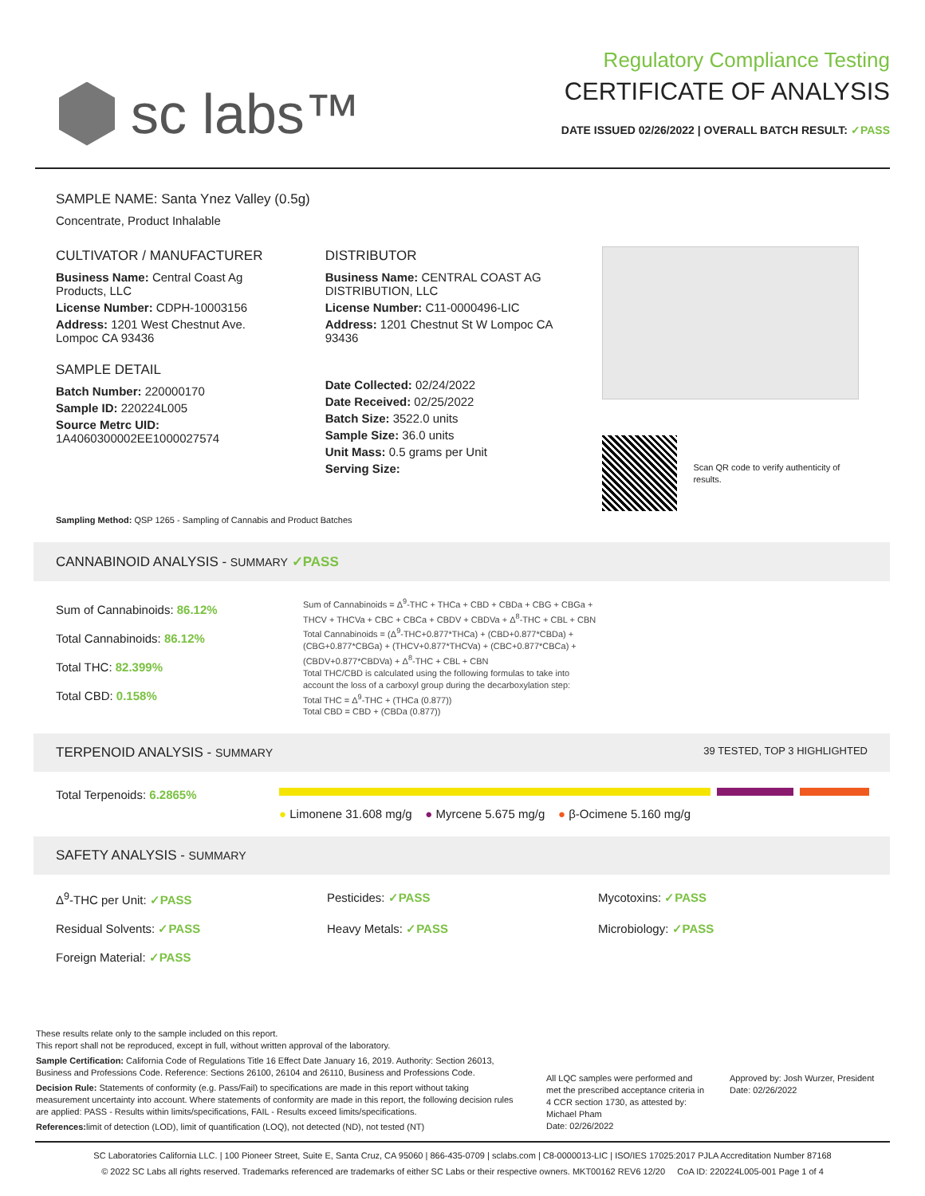sc labs™
Regulatory Compliance Testing
CERTIFICATE OF ANALYSIS
DATE ISSUED 02/26/2022 | OVERALL BATCH RESULT: ✓PASS
SAMPLE NAME: Santa Ynez Valley (0.5g)
Concentrate, Product Inhalable
CULTIVATOR / MANUFACTURER
Business Name: Central Coast Ag Products, LLC
License Number: CDPH-10003156
Address: 1201 West Chestnut Ave. Lompoc CA 93436
SAMPLE DETAIL
Batch Number: 220000170
Sample ID: 220224L005
Source Metrc UID: 1A4060300002EE1000027574
DISTRIBUTOR
Business Name: CENTRAL COAST AG DISTRIBUTION, LLC
License Number: C11-0000496-LIC
Address: 1201 Chestnut St W Lompoc CA 93436
Date Collected: 02/24/2022
Date Received: 02/25/2022
Batch Size: 3522.0 units
Sample Size: 36.0 units
Unit Mass: 0.5 grams per Unit
Serving Size:
Scan QR code to verify authenticity of results.
Sampling Method: QSP 1265 - Sampling of Cannabis and Product Batches
CANNABINOID ANALYSIS - SUMMARY ✓PASS
Sum of Cannabinoids: 86.12%
Total Cannabinoids: 86.12%
Total THC: 82.399%
Total CBD: 0.158%
Sum of Cannabinoids = Δ<sup>9</sup>-THC + THCa + CBD + CBDa + CBG + CBGa + THCV + THCVa + CBC + CBCa + CBDV + CBDVa + Δ<sup>8</sup>-THC + CBL + CBN
Total Cannabinoids = (Δ<sup>9</sup>-THC+0.877*THCa) + (CBD+0.877*CBDa) + (CBG+0.877*CBGa) + (THCV+0.877*THCVa) + (CBC+0.877*CBCa) + (CBDV+0.877*CBDVa) + Δ<sup>8</sup>-THC + CBL + CBN
Total THC/CBD is calculated using the following formulas to take into account the loss of a carboxyl group during the decarboxylation step:
Total THC = Δ<sup>9</sup>-THC + (THCa (0.877))
Total CBD = CBD + (CBDa (0.877))
TERPENOID ANALYSIS - SUMMARY 39 TESTED, TOP 3 HIGHLIGHTED
Total Terpenoids: 6.2865% ● Limonene 31.608 mg/g ● Myrcene 5.675 mg/g ● β-Ocimene 5.160 mg/g
SAFETY ANALYSIS - SUMMARY
Δ<sup>9</sup>-THC per Unit: ✓PASS
Pesticides: ✓PASS
Mycotoxins: ✓PASS
Residual Solvents: ✓PASS
Heavy Metals: ✓PASS
Microbiology: ✓PASS
Foreign Material: ✓PASS
These results relate only to the sample included on this report.
This report shall not be reproduced, except in full, without written approval of the laboratory.
Sample Certification: California Code of Regulations Title 16 Effect Date January 16, 2019. Authority: Section 26013, Business and Professions Code. Reference: Sections 26100, 26104 and 26110, Business and Professions Code.
Decision Rule: Statements of conformity (e.g. Pass/Fail) to specifications are made in this report without taking measurement uncertainty into account. Where statements of conformity are made in this report, the following decision rules are applied: PASS - Results within limits/specifications, FAIL - Results exceed limits/specifications.
References: limit of detection (LOD), limit of quantification (LOQ), not detected (ND), not tested (NT)
All LQC samples were performed and met the prescribed acceptance criteria in 4 CCR section 1730, as attested by: Michael Pham
Date: 02/26/2022
Approved by: Josh Wurzer, President
Date: 02/26/2022
SC Laboratories California LLC. | 100 Pioneer Street, Suite E, Santa Cruz, CA 95060 | 866-435-0709 | sclabs.com | C8-0000013-LIC | ISO/IES 17025:2017 PJLA Accreditation Number 87168
© 2022 SC Labs all rights reserved. Trademarks referenced are trademarks of either SC Labs or their respective owners. MKT00162 REV6 12/20 CoA ID: 220224L005-001 Page 1 of 4